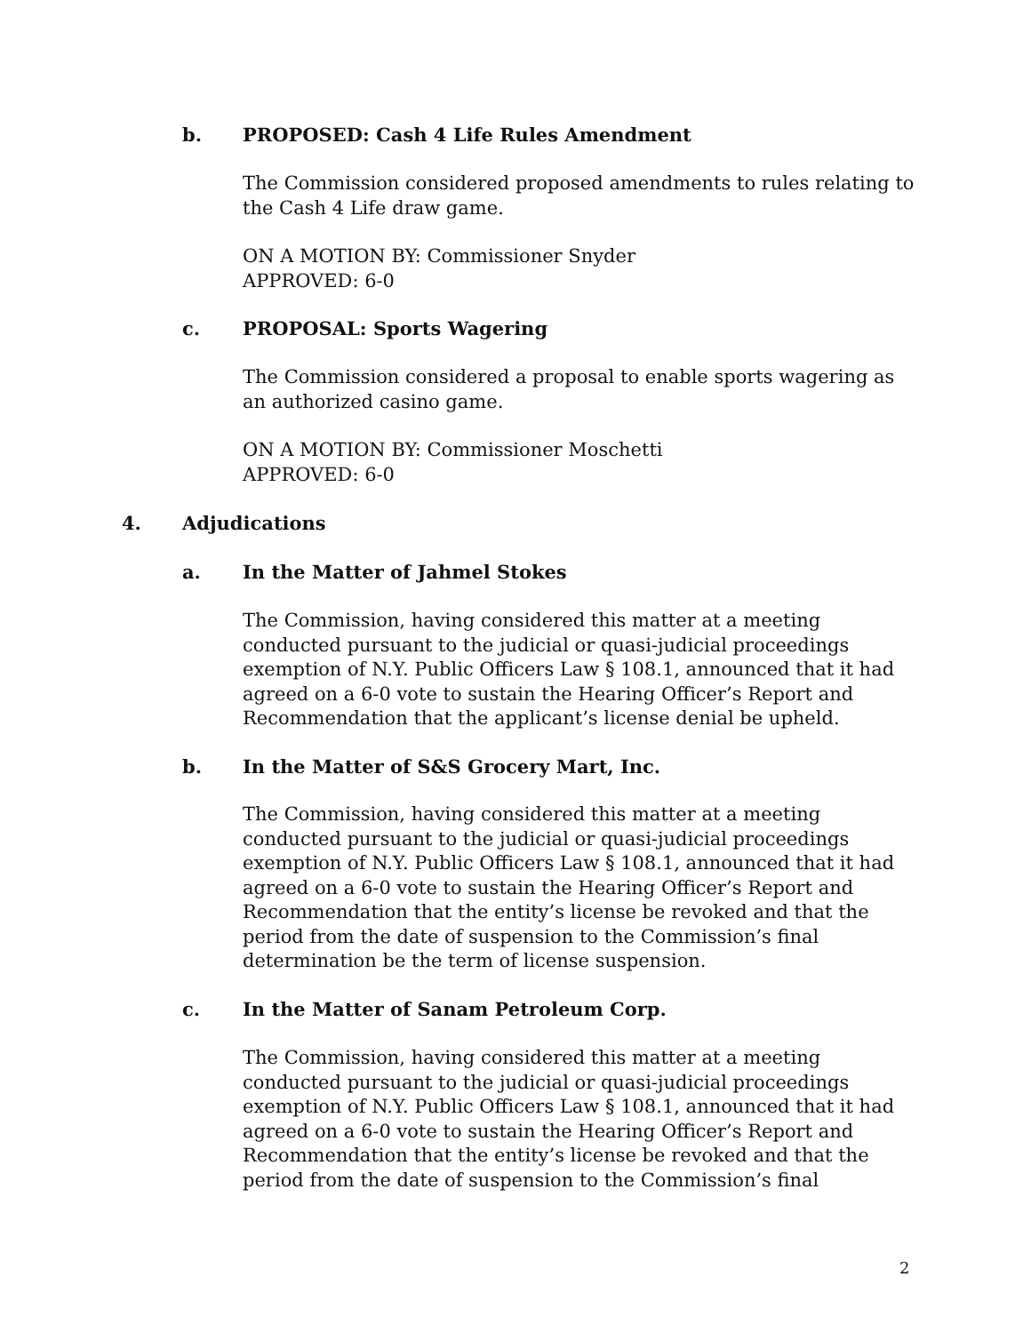b.
PROPOSED: Cash 4 Life Rules Amendment
The Commission considered proposed amendments to rules relating to the Cash 4 Life draw game.
ON A MOTION BY: Commissioner Snyder
APPROVED: 6-0
c. PROPOSAL: Sports Wagering
The Commission considered a proposal to enable sports wagering as an authorized casino game.
ON A MOTION BY: Commissioner Moschetti
APPROVED: 6-0
4. Adjudications
a. In the Matter of Jahmel Stokes
The Commission, having considered this matter at a meeting conducted pursuant to the judicial or quasi-judicial proceedings exemption of N.Y. Public Officers Law § 108.1, announced that it had agreed on a 6-0 vote to sustain the Hearing Officer’s Report and Recommendation that the applicant’s license denial be upheld.
b.
In the Matter of S&S Grocery Mart, Inc.
The Commission, having considered this matter at a meeting conducted pursuant to the judicial or quasi-judicial proceedings exemption of N.Y. Public Officers Law § 108.1, announced that it had agreed on a 6-0 vote to sustain the Hearing Officer’s Report and Recommendation that the entity’s license be revoked and that the period from the date of suspension to the Commission’s final determination be the term of license suspension.
c.
In the Matter of Sanam Petroleum Corp.
The Commission, having considered this matter at a meeting conducted pursuant to the judicial or quasi-judicial proceedings exemption of N.Y. Public Officers Law § 108.1, announced that it had agreed on a 6-0 vote to sustain the Hearing Officer’s Report and Recommendation that the entity’s license be revoked and that the period from the date of suspension to the Commission’s final
2